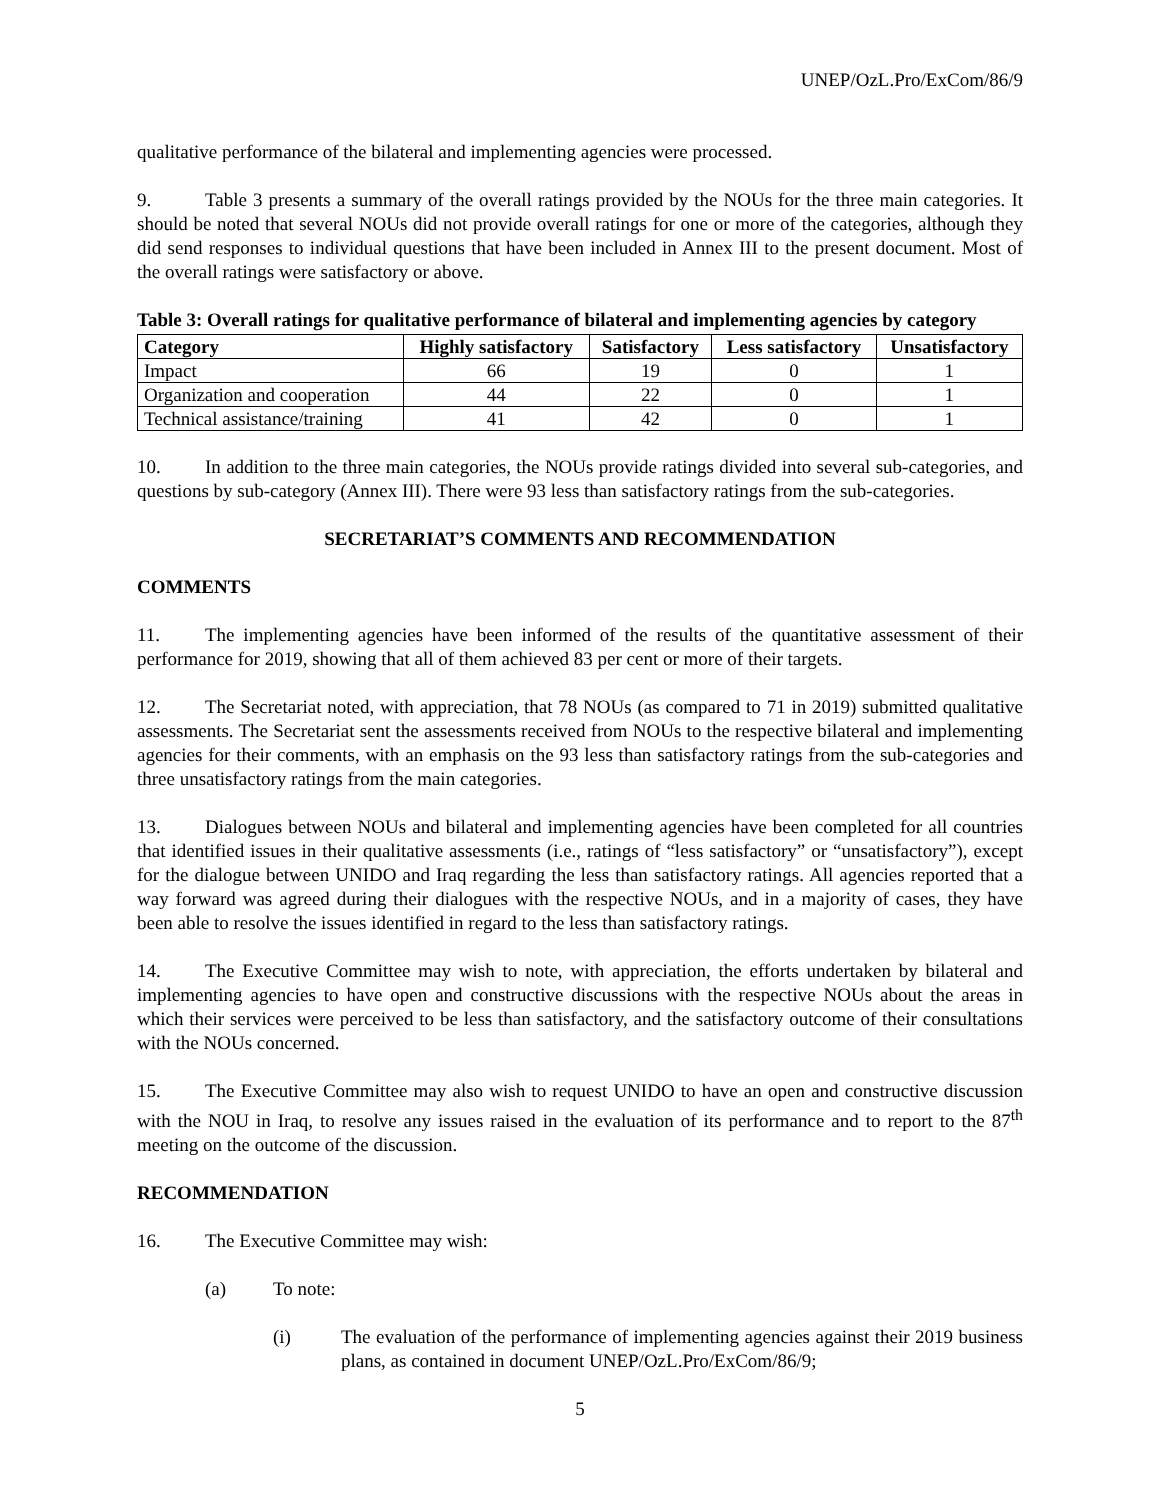UNEP/OzL.Pro/ExCom/86/9
qualitative performance of the bilateral and implementing agencies were processed.
9. Table 3 presents a summary of the overall ratings provided by the NOUs for the three main categories. It should be noted that several NOUs did not provide overall ratings for one or more of the categories, although they did send responses to individual questions that have been included in Annex III to the present document. Most of the overall ratings were satisfactory or above.
Table 3: Overall ratings for qualitative performance of bilateral and implementing agencies by category
| Category | Highly satisfactory | Satisfactory | Less satisfactory | Unsatisfactory |
| --- | --- | --- | --- | --- |
| Impact | 66 | 19 | 0 | 1 |
| Organization and cooperation | 44 | 22 | 0 | 1 |
| Technical assistance/training | 41 | 42 | 0 | 1 |
10. In addition to the three main categories, the NOUs provide ratings divided into several sub-categories, and questions by sub-category (Annex III). There were 93 less than satisfactory ratings from the sub-categories.
SECRETARIAT’S COMMENTS AND RECOMMENDATION
COMMENTS
11. The implementing agencies have been informed of the results of the quantitative assessment of their performance for 2019, showing that all of them achieved 83 per cent or more of their targets.
12. The Secretariat noted, with appreciation, that 78 NOUs (as compared to 71 in 2019) submitted qualitative assessments. The Secretariat sent the assessments received from NOUs to the respective bilateral and implementing agencies for their comments, with an emphasis on the 93 less than satisfactory ratings from the sub-categories and three unsatisfactory ratings from the main categories.
13. Dialogues between NOUs and bilateral and implementing agencies have been completed for all countries that identified issues in their qualitative assessments (i.e., ratings of “less satisfactory” or “unsatisfactory”), except for the dialogue between UNIDO and Iraq regarding the less than satisfactory ratings. All agencies reported that a way forward was agreed during their dialogues with the respective NOUs, and in a majority of cases, they have been able to resolve the issues identified in regard to the less than satisfactory ratings.
14. The Executive Committee may wish to note, with appreciation, the efforts undertaken by bilateral and implementing agencies to have open and constructive discussions with the respective NOUs about the areas in which their services were perceived to be less than satisfactory, and the satisfactory outcome of their consultations with the NOUs concerned.
15. The Executive Committee may also wish to request UNIDO to have an open and constructive discussion with the NOU in Iraq, to resolve any issues raised in the evaluation of its performance and to report to the 87<sup>th</sup> meeting on the outcome of the discussion.
RECOMMENDATION
16. The Executive Committee may wish:
(a) To note:
(i) The evaluation of the performance of implementing agencies against their 2019 business plans, as contained in document UNEP/OzL.Pro/ExCom/86/9;
5